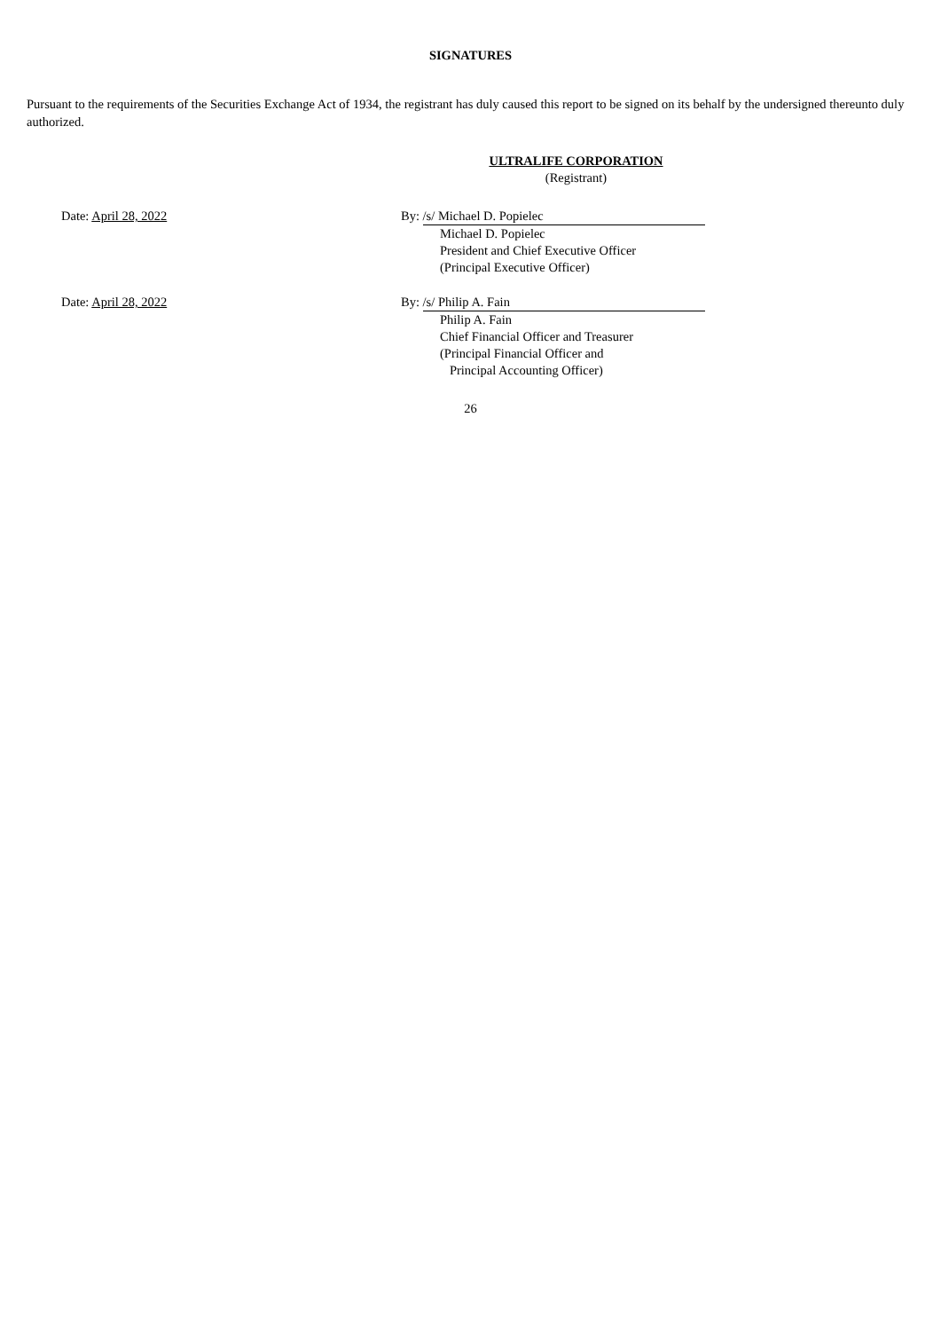SIGNATURES
Pursuant to the requirements of the Securities Exchange Act of 1934, the registrant has duly caused this report to be signed on its behalf by the undersigned thereunto duly authorized.
ULTRALIFE CORPORATION
(Registrant)
Date: April 28, 2022 By: /s/ Michael D. Popielec
Michael D. Popielec
President and Chief Executive Officer
(Principal Executive Officer)
Date: April 28, 2022 By: /s/ Philip A. Fain
Philip A. Fain
Chief Financial Officer and Treasurer
(Principal Financial Officer and
Principal Accounting Officer)
26